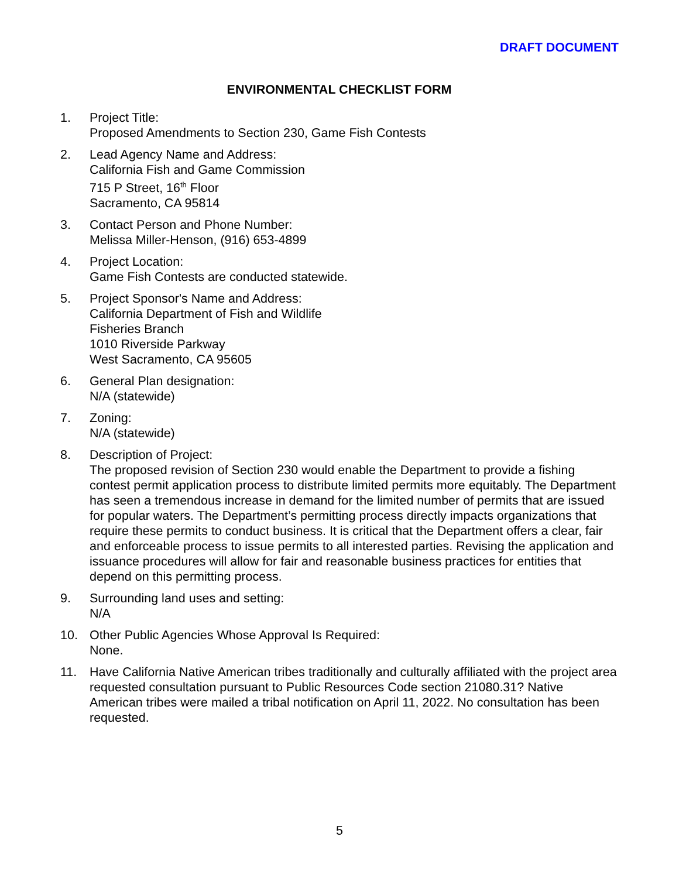DRAFT DOCUMENT
ENVIRONMENTAL CHECKLIST FORM
1. Project Title:
Proposed Amendments to Section 230, Game Fish Contests
2. Lead Agency Name and Address:
California Fish and Game Commission
715 P Street, 16<sup>th</sup> Floor
Sacramento, CA 95814
3. Contact Person and Phone Number:
Melissa Miller-Henson, (916) 653-4899
4. Project Location:
Game Fish Contests are conducted statewide.
5. Project Sponsor's Name and Address:
California Department of Fish and Wildlife
Fisheries Branch
1010 Riverside Parkway
West Sacramento, CA 95605
6. General Plan designation:
N/A (statewide)
7. Zoning:
N/A (statewide)
8. Description of Project:
The proposed revision of Section 230 would enable the Department to provide a fishing contest permit application process to distribute limited permits more equitably. The Department has seen a tremendous increase in demand for the limited number of permits that are issued for popular waters. The Department’s permitting process directly impacts organizations that require these permits to conduct business. It is critical that the Department offers a clear, fair and enforceable process to issue permits to all interested parties. Revising the application and issuance procedures will allow for fair and reasonable business practices for entities that depend on this permitting process.
9. Surrounding land uses and setting:
N/A
10. Other Public Agencies Whose Approval Is Required:
None.
11. Have California Native American tribes traditionally and culturally affiliated with the project area requested consultation pursuant to Public Resources Code section 21080.31? Native American tribes were mailed a tribal notification on April 11, 2022. No consultation has been requested.
5